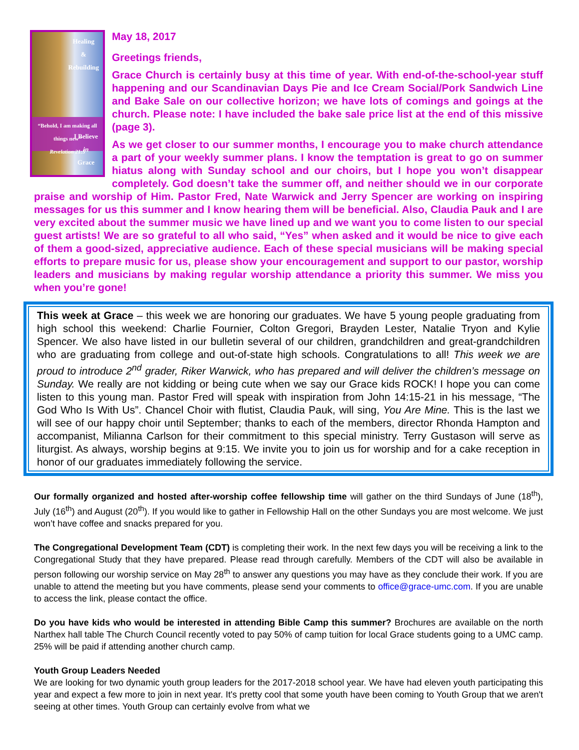Healing
&
Rebuilding
“Behold, I am making all things new”
Revelation 21:5
I Believe
in
Grace
May 18, 2017
Greetings friends,
Grace Church is certainly busy at this time of year. With end-of-the-school-year stuff happening and our Scandinavian Days Pie and Ice Cream Social/Pork Sandwich Line and Bake Sale on our collective horizon; we have lots of comings and goings at the church. Please note: I have included the bake sale price list at the end of this missive (page 3).
As we get closer to our summer months, I encourage you to make church attendance a part of your weekly summer plans. I know the temptation is great to go on summer hiatus along with Sunday school and our choirs, but I hope you won’t disappear completely. God doesn’t take the summer off, and neither should we in our corporate praise and worship of Him. Pastor Fred, Nate Warwick and Jerry Spencer are working on inspiring messages for us this summer and I know hearing them will be beneficial. Also, Claudia Pauk and I are very excited about the summer music we have lined up and we want you to come listen to our special guest artists! We are so grateful to all who said, “Yes” when asked and it would be nice to give each of them a good-sized, appreciative audience. Each of these special musicians will be making special efforts to prepare music for us, please show your encouragement and support to our pastor, worship leaders and musicians by making regular worship attendance a priority this summer. We miss you when you’re gone!
This week at Grace – this week we are honoring our graduates. We have 5 young people graduating from high school this weekend: Charlie Fournier, Colton Gregori, Brayden Lester, Natalie Tryon and Kylie Spencer. We also have listed in our bulletin several of our children, grandchildren and great-grandchildren who are graduating from college and out-of-state high schools. Congratulations to all! This week we are proud to introduce 2<sup>nd</sup> grader, Riker Warwick, who has prepared and will deliver the children’s message on Sunday. We really are not kidding or being cute when we say our Grace kids ROCK! I hope you can come listen to this young man. Pastor Fred will speak with inspiration from John 14:15-21 in his message, “The God Who Is With Us”. Chancel Choir with flutist, Claudia Pauk, will sing, You Are Mine. This is the last we will see of our happy choir until September; thanks to each of the members, director Rhonda Hampton and accompanist, Milianna Carlson for their commitment to this special ministry. Terry Gustason will serve as liturgist. As always, worship begins at 9:15. We invite you to join us for worship and for a cake reception in honor of our graduates immediately following the service.
Our formally organized and hosted after-worship coffee fellowship time will gather on the third Sundays of June (18<sup>th</sup>), July (16<sup>th</sup>) and August (20<sup>th</sup>). If you would like to gather in Fellowship Hall on the other Sundays you are most welcome. We just won’t have coffee and snacks prepared for you.
The Congregational Development Team (CDT) is completing their work. In the next few days you will be receiving a link to the Congregational Study that they have prepared. Please read through carefully. Members of the CDT will also be available in person following our worship service on May 28<sup>th</sup> to answer any questions you may have as they conclude their work. If you are unable to attend the meeting but you have comments, please send your comments to office@grace-umc.com. If you are unable to access the link, please contact the office.
Do you have kids who would be interested in attending Bible Camp this summer? Brochures are available on the north Narthex hall table The Church Council recently voted to pay 50% of camp tuition for local Grace students going to a UMC camp. 25% will be paid if attending another church camp.
Youth Group Leaders Needed
We are looking for two dynamic youth group leaders for the 2017-2018 school year. We have had eleven youth participating this year and expect a few more to join in next year. It's pretty cool that some youth have been coming to Youth Group that we aren't seeing at other times. Youth Group can certainly evolve from what we